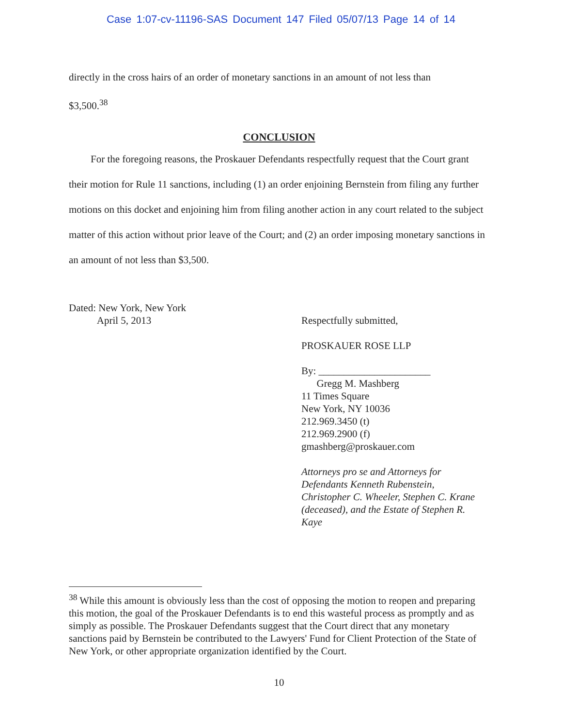Case 1:07-cv-11196-SAS Document 147 Filed 05/07/13 Page 14 of 14
directly in the cross hairs of an order of monetary sanctions in an amount of not less than
$3,500.<sup>38</sup>
CONCLUSION
For the foregoing reasons, the Proskauer Defendants respectfully request that the Court grant their motion for Rule 11 sanctions, including (1) an order enjoining Bernstein from filing any further motions on this docket and enjoining him from filing another action in any court related to the subject matter of this action without prior leave of the Court; and (2) an order imposing monetary sanctions in an amount of not less than $3,500.
Dated: New York, New York
April 5, 2013
Respectfully submitted,
PROSKAUER ROSE LLP
By: ______________________
Gregg M. Mashberg
11 Times Square
New York, NY 10036
212.969.3450 (t)
212.969.2900 (f)
gmashberg@proskauer.com
Attorneys pro se and Attorneys for
Defendants Kenneth Rubenstein,
Christopher C. Wheeler, Stephen C. Krane
(deceased), and the Estate of Stephen R.
Kaye
<sup>38</sup> While this amount is obviously less than the cost of opposing the motion to reopen and preparing this motion, the goal of the Proskauer Defendants is to end this wasteful process as promptly and as simply as possible. The Proskauer Defendants suggest that the Court direct that any monetary sanctions paid by Bernstein be contributed to the Lawyers' Fund for Client Protection of the State of New York, or other appropriate organization identified by the Court.
10